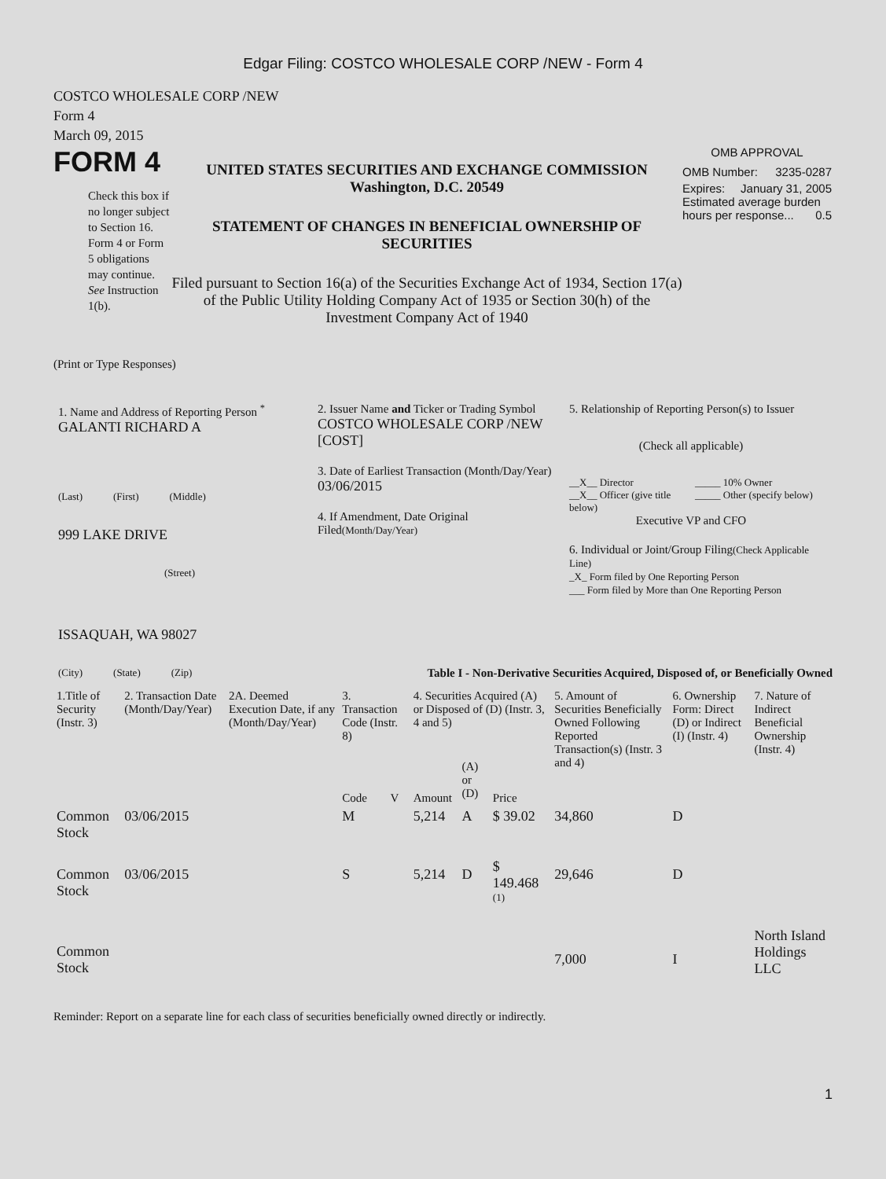Edgar Filing: COSTCO WHOLESALE CORP /NEW - Form 4
COSTCO WHOLESALE CORP /NEW
Form 4
March 09, 2015
FORM 4
Check this box if no longer subject to Section 16. Form 4 or Form 5 obligations may continue. See Instruction 1(b).
UNITED STATES SECURITIES AND EXCHANGE COMMISSION
Washington, D.C. 20549
STATEMENT OF CHANGES IN BENEFICIAL OWNERSHIP OF SECURITIES
Filed pursuant to Section 16(a) of the Securities Exchange Act of 1934, Section 17(a) of the Public Utility Holding Company Act of 1935 or Section 30(h) of the Investment Company Act of 1940
OMB APPROVAL
OMB Number: 3235-0287
Expires: January 31, 2005
Estimated average burden hours per response... 0.5
(Print or Type Responses)
1. Name and Address of Reporting Person <sup>*</sup>
GALANTI RICHARD A
(Last) (First) (Middle)
999 LAKE DRIVE
(Street)
ISSAQUAH, WA 98027
(City) (State) (Zip)
2. Issuer Name and Ticker or Trading Symbol
COSTCO WHOLESALE CORP /NEW [COST]
3. Date of Earliest Transaction (Month/Day/Year)
03/06/2015
4. If Amendment, Date Original Filed(Month/Day/Year)
5. Relationship of Reporting Person(s) to Issuer
(Check all applicable)
__X__ Director
__X__ Officer (give title below)
_____ 10% Owner
_____ Other (specify below)
Executive VP and CFO
6. Individual or Joint/Group Filing(Check Applicable Line)
_X_ Form filed by One Reporting Person
___ Form filed by More than One Reporting Person
Table I - Non-Derivative Securities Acquired, Disposed of, or Beneficially Owned
| 1.Title of Security (Instr. 3) | 2. Transaction Date (Month/Day/Year) | 2A. Deemed Execution Date, if any (Month/Day/Year) | 3. Transaction Code (Instr. 8) | | 4. Securities Acquired (A) or Disposed of (D) (Instr. 3, 4 and 5) | | | 5. Amount of Securities Beneficially Owned Following Reported Transaction(s) (Instr. 3 and 4) | 6. Ownership Form: Direct (D) or Indirect (I) (Instr. 4) | 7. Nature of Indirect Beneficial Ownership (Instr. 4) |
| --- | --- | --- | --- | --- | --- | --- | --- | --- | --- | --- |
| | | | Code | V | Amount | (A) or (D) | Price | | | |
| Common Stock | 03/06/2015 | | M | | 5,214 | A | $ 39.02 | 34,860 | D | |
| Common Stock | 03/06/2015 | | S | | 5,214 | D | $ 149.468 <sup>(1)</sup> | 29,646 | D | |
| Common Stock | | | | | | | | 7,000 | I | North Island Holdings LLC |
Reminder: Report on a separate line for each class of securities beneficially owned directly or indirectly.
1